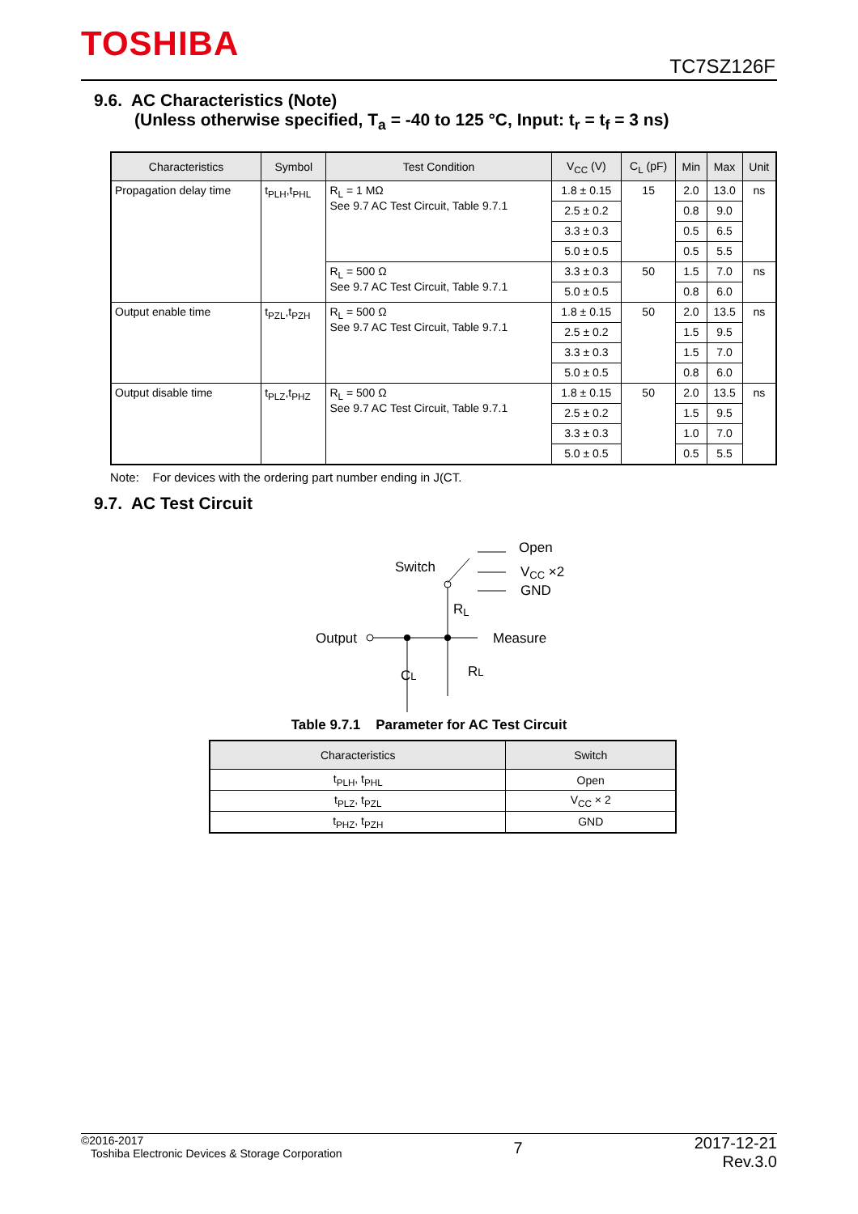TOSHIBA
TC7SZ126F
9.6. AC Characteristics (Note)
(Unless otherwise specified, T<sub>a</sub> = -40 to 125 °C, Input: t<sub>r</sub> = t<sub>f</sub> = 3 ns)
| Characteristics | Symbol | Test Condition | V<sub>CC</sub> (V) | C<sub>L</sub> (pF) | Min | Max | Unit |
| --- | --- | --- | --- | --- | --- | --- | --- |
| Propagation delay time | t<sub>PLH</sub>,t<sub>PHL</sub> | R<sub>L</sub> = 1 MΩ See 9.7 AC Test Circuit, Table 9.7.1 | 1.8 ± 0.15 | 15 | 2.0 | 13.0 | ns |
| | | | 2.5 ± 0.2 | | 0.8 | 9.0 | |
| | | | 3.3 ± 0.3 | | 0.5 | 6.5 | |
| | | | 5.0 ± 0.5 | | 0.5 | 5.5 | |
| | | R<sub>L</sub> = 500 Ω See 9.7 AC Test Circuit, Table 9.7.1 | 3.3 ± 0.3 | 50 | 1.5 | 7.0 | ns |
| | | | 5.0 ± 0.5 | | 0.8 | 6.0 | |
| Output enable time | t<sub>PZL</sub>,t<sub>PZH</sub> | R<sub>L</sub> = 500 Ω See 9.7 AC Test Circuit, Table 9.7.1 | 1.8 ± 0.15 | 50 | 2.0 | 13.5 | ns |
| | | | 2.5 ± 0.2 | | 1.5 | 9.5 | |
| | | | 3.3 ± 0.3 | | 1.5 | 7.0 | |
| | | | 5.0 ± 0.5 | | 0.8 | 6.0 | |
| Output disable time | t<sub>PLZ</sub>,t<sub>PHZ</sub> | R<sub>L</sub> = 500 Ω See 9.7 AC Test Circuit, Table 9.7.1 | 1.8 ± 0.15 | 50 | 2.0 | 13.5 | ns |
| | | | 2.5 ± 0.2 | | 1.5 | 9.5 | |
| | | | 3.3 ± 0.3 | | 1.0 | 7.0 | |
| | | | 5.0 ± 0.5 | | 0.5 | 5.5 | |
Note: For devices with the ordering part number ending in J(CT.
9.7. AC Test Circuit
Switch
Open
VCC ×2
GND
RL
Output
Measure
CL
RL
Table 9.7.1 Parameter for AC Test Circuit
| Characteristics | Switch |
| --- | --- |
| t<sub>PLH</sub>, t<sub>PHL</sub> | Open |
| t<sub>PLZ</sub>, t<sub>PZL</sub> | V<sub>CC</sub> × 2 |
| t<sub>PHZ</sub>, t<sub>PZH</sub> | GND |
©2016-2017
Toshiba Electronic Devices & Storage Corporation
7
2017-12-21
Rev.3.0